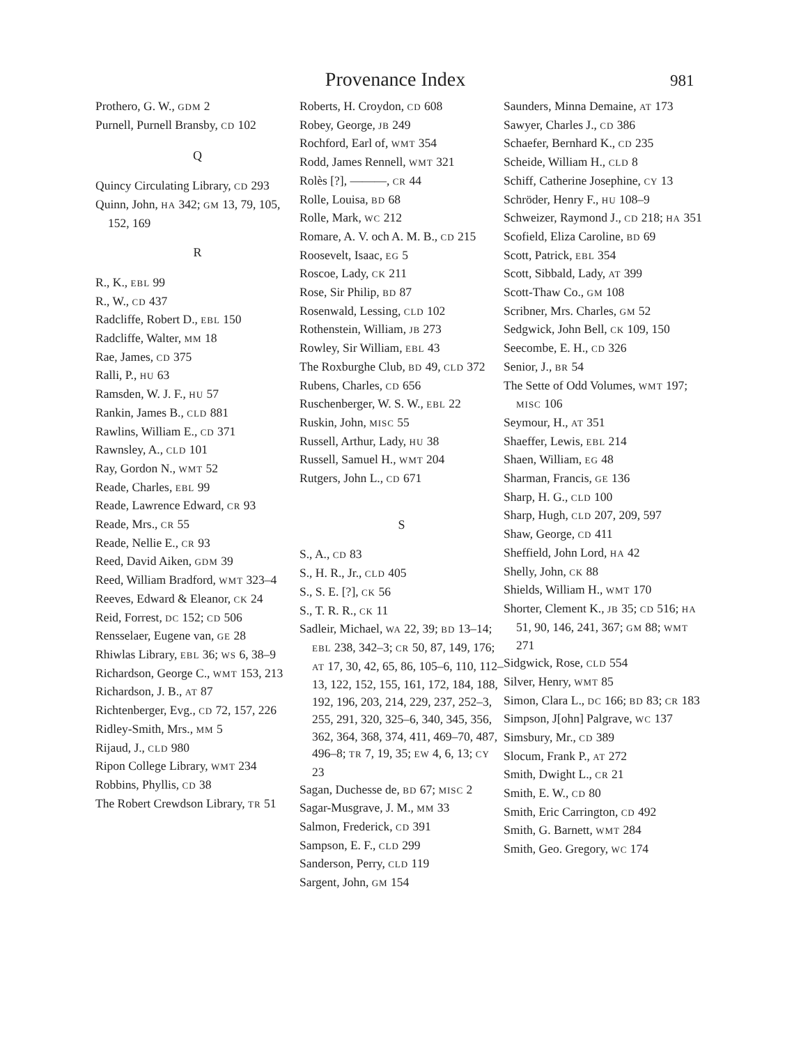Provenance Index 981
Prothero, G. W., GDM 2
Purnell, Purnell Bransby, CD 102
Q
Quincy Circulating Library, CD 293
Quinn, John, HA 342; GM 13, 79, 105, 152, 169
R
R., K., EBL 99
R., W., CD 437
Radcliffe, Robert D., EBL 150
Radcliffe, Walter, MM 18
Rae, James, CD 375
Ralli, P., HU 63
Ramsden, W. J. F., HU 57
Rankin, James B., CLD 881
Rawlins, William E., CD 371
Rawnsley, A., CLD 101
Ray, Gordon N., WMT 52
Reade, Charles, EBL 99
Reade, Lawrence Edward, CR 93
Reade, Mrs., CR 55
Reade, Nellie E., CR 93
Reed, David Aiken, GDM 39
Reed, William Bradford, WMT 323–4
Reeves, Edward & Eleanor, CK 24
Reid, Forrest, DC 152; CD 506
Rensselaer, Eugene van, GE 28
Rhiwlas Library, EBL 36; WS 6, 38–9
Richardson, George C., WMT 153, 213
Richardson, J. B., AT 87
Richtenberger, Evg., CD 72, 157, 226
Ridley-Smith, Mrs., MM 5
Rijaud, J., CLD 980
Ripon College Library, WMT 234
Robbins, Phyllis, CD 38
The Robert Crewdson Library, TR 51
Roberts, H. Croydon, CD 608
Robey, George, JB 249
Rochford, Earl of, WMT 354
Rodd, James Rennell, WMT 321
Rolès [?], ———, CR 44
Rolle, Louisa, BD 68
Rolle, Mark, WC 212
Romare, A. V. och A. M. B., CD 215
Roosevelt, Isaac, EG 5
Roscoe, Lady, CK 211
Rose, Sir Philip, BD 87
Rosenwald, Lessing, CLD 102
Rothenstein, William, JB 273
Rowley, Sir William, EBL 43
The Roxburghe Club, BD 49, CLD 372
Rubens, Charles, CD 656
Ruschenberger, W. S. W., EBL 22
Ruskin, John, MISC 55
Russell, Arthur, Lady, HU 38
Russell, Samuel H., WMT 204
Rutgers, John L., CD 671
S
S., A., CD 83
S., H. R., Jr., CLD 405
S., S. E. [?], CK 56
S., T. R. R., CK 11
Sadleir, Michael, WA 22, 39; BD 13–14; EBL 238, 342–3; CR 50, 87, 149, 176; AT 17, 30, 42, 65, 86, 105–6, 110, 112–13, 122, 152, 155, 161, 172, 184, 188, 192, 196, 203, 214, 229, 237, 252–3, 255, 291, 320, 325–6, 340, 345, 356, 362, 364, 368, 374, 411, 469–70, 487, 496–8; TR 7, 19, 35; EW 4, 6, 13; CY 23
Sagan, Duchesse de, BD 67; MISC 2
Sagar-Musgrave, J. M., MM 33
Salmon, Frederick, CD 391
Sampson, E. F., CLD 299
Sanderson, Perry, CLD 119
Sargent, John, GM 154
Saunders, Minna Demaine, AT 173
Sawyer, Charles J., CD 386
Schaefer, Bernhard K., CD 235
Scheide, William H., CLD 8
Schiff, Catherine Josephine, CY 13
Schröder, Henry F., HU 108–9
Schweizer, Raymond J., CD 218; HA 351
Scofield, Eliza Caroline, BD 69
Scott, Patrick, EBL 354
Scott, Sibbald, Lady, AT 399
Scott-Thaw Co., GM 108
Scribner, Mrs. Charles, GM 52
Sedgwick, John Bell, CK 109, 150
Seecombe, E. H., CD 326
Senior, J., BR 54
The Sette of Odd Volumes, WMT 197; MISC 106
Seymour, H., AT 351
Shaeffer, Lewis, EBL 214
Shaen, William, EG 48
Sharman, Francis, GE 136
Sharp, H. G., CLD 100
Sharp, Hugh, CLD 207, 209, 597
Shaw, George, CD 411
Sheffield, John Lord, HA 42
Shelly, John, CK 88
Shields, William H., WMT 170
Shorter, Clement K., JB 35; CD 516; HA 51, 90, 146, 241, 367; GM 88; WMT 271
Sidgwick, Rose, CLD 554
Silver, Henry, WMT 85
Simon, Clara L., DC 166; BD 83; CR 183
Simpson, J[ohn] Palgrave, WC 137
Simsbury, Mr., CD 389
Slocum, Frank P., AT 272
Smith, Dwight L., CR 21
Smith, E. W., CD 80
Smith, Eric Carrington, CD 492
Smith, G. Barnett, WMT 284
Smith, Geo. Gregory, WC 174